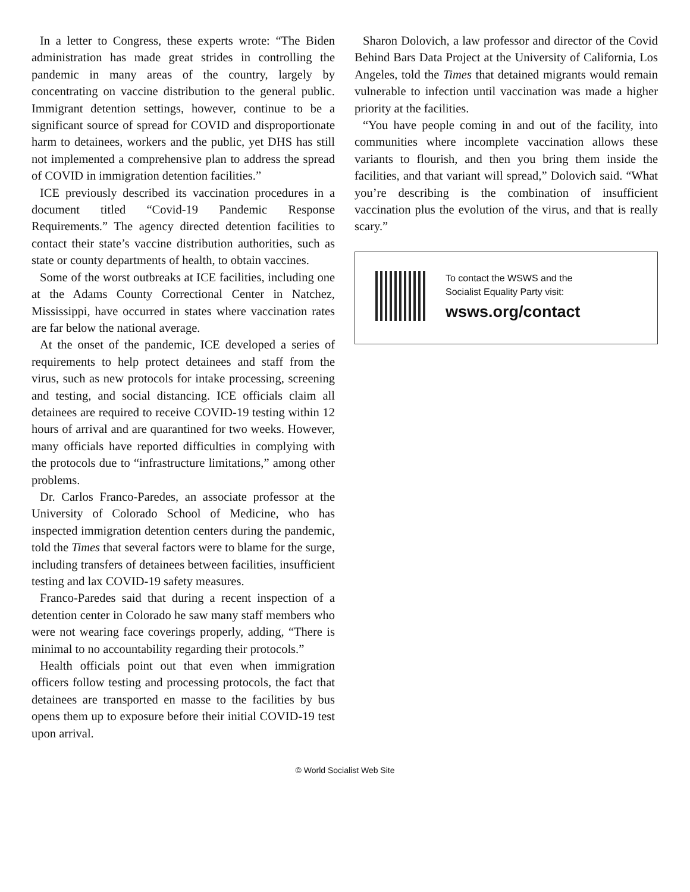In a letter to Congress, these experts wrote: “The Biden administration has made great strides in controlling the pandemic in many areas of the country, largely by concentrating on vaccine distribution to the general public. Immigrant detention settings, however, continue to be a significant source of spread for COVID and disproportionate harm to detainees, workers and the public, yet DHS has still not implemented a comprehensive plan to address the spread of COVID in immigration detention facilities.”
ICE previously described its vaccination procedures in a document titled “Covid-19 Pandemic Response Requirements.” The agency directed detention facilities to contact their state’s vaccine distribution authorities, such as state or county departments of health, to obtain vaccines.
Some of the worst outbreaks at ICE facilities, including one at the Adams County Correctional Center in Natchez, Mississippi, have occurred in states where vaccination rates are far below the national average.
At the onset of the pandemic, ICE developed a series of requirements to help protect detainees and staff from the virus, such as new protocols for intake processing, screening and testing, and social distancing. ICE officials claim all detainees are required to receive COVID-19 testing within 12 hours of arrival and are quarantined for two weeks. However, many officials have reported difficulties in complying with the protocols due to “infrastructure limitations,” among other problems.
Dr. Carlos Franco-Paredes, an associate professor at the University of Colorado School of Medicine, who has inspected immigration detention centers during the pandemic, told the Times that several factors were to blame for the surge, including transfers of detainees between facilities, insufficient testing and lax COVID-19 safety measures.
Franco-Paredes said that during a recent inspection of a detention center in Colorado he saw many staff members who were not wearing face coverings properly, adding, “There is minimal to no accountability regarding their protocols.”
Health officials point out that even when immigration officers follow testing and processing protocols, the fact that detainees are transported en masse to the facilities by bus opens them up to exposure before their initial COVID-19 test upon arrival.
Sharon Dolovich, a law professor and director of the Covid Behind Bars Data Project at the University of California, Los Angeles, told the Times that detained migrants would remain vulnerable to infection until vaccination was made a higher priority at the facilities.
“You have people coming in and out of the facility, into communities where incomplete vaccination allows these variants to flourish, and then you bring them inside the facilities, and that variant will spread,” Dolovich said. “What you’re describing is the combination of insufficient vaccination plus the evolution of the virus, and that is really scary.”
To contact the WSWS and the
Socialist Equality Party visit:
wsws.org/contact
© World Socialist Web Site